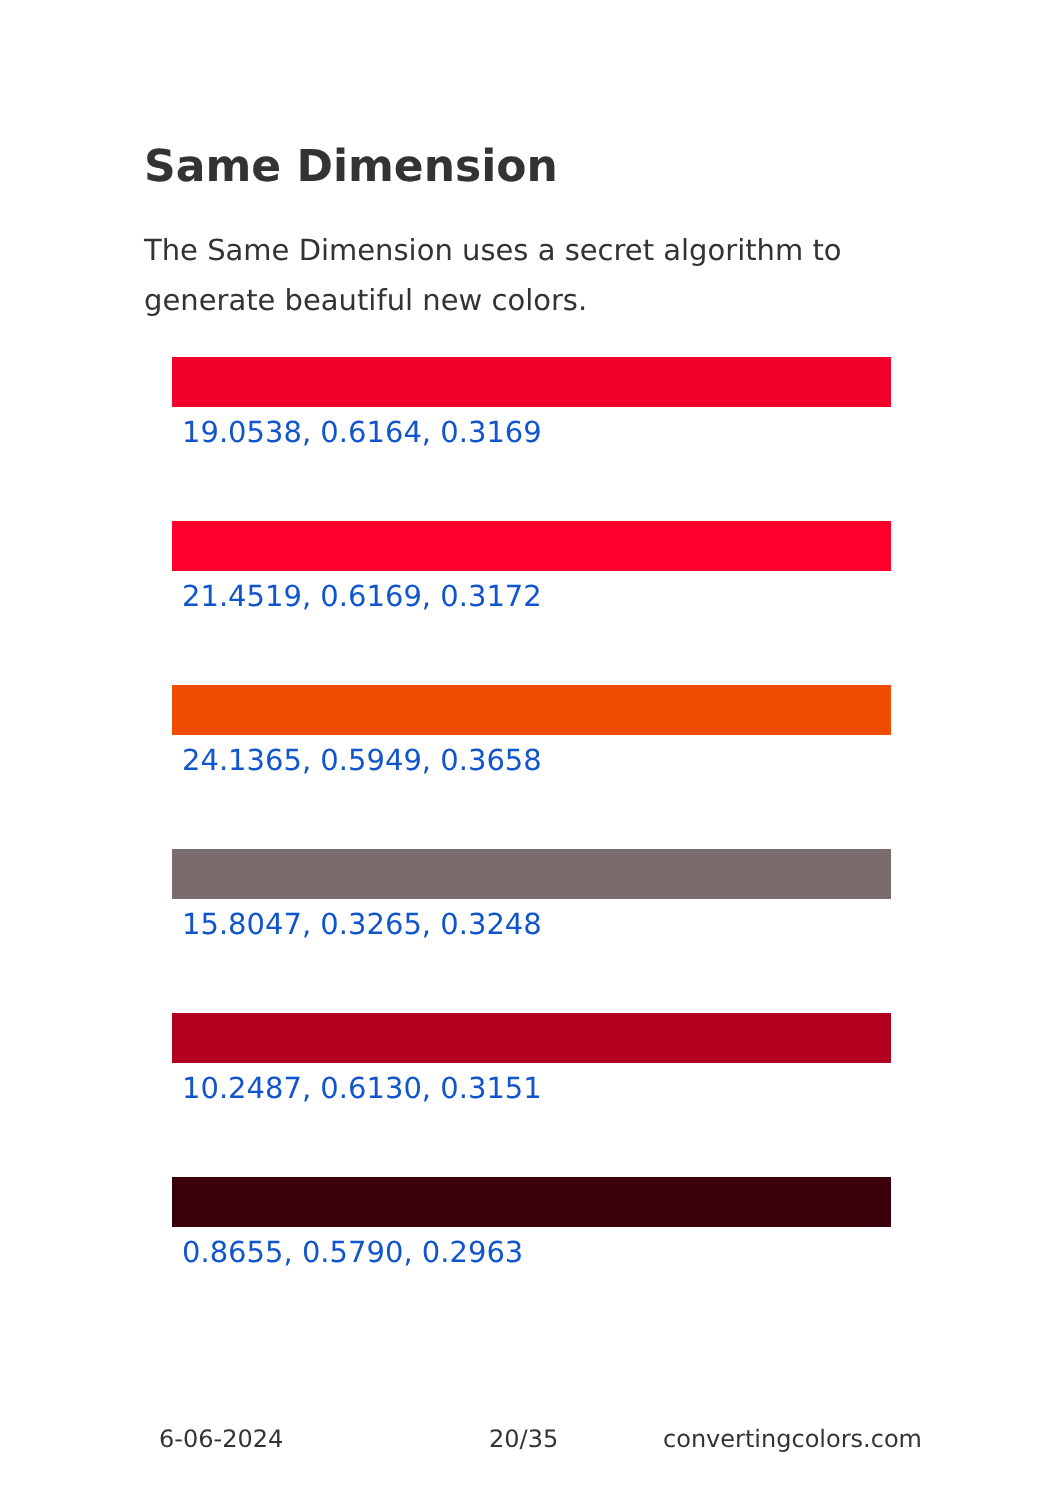Same Dimension
The Same Dimension uses a secret algorithm to generate beautiful new colors.
19.0538, 0.6164, 0.3169
21.4519, 0.6169, 0.3172
24.1365, 0.5949, 0.3658
15.8047, 0.3265, 0.3248
10.2487, 0.6130, 0.3151
0.8655, 0.5790, 0.2963
6-06-2024 20/35 convertingcolors.com